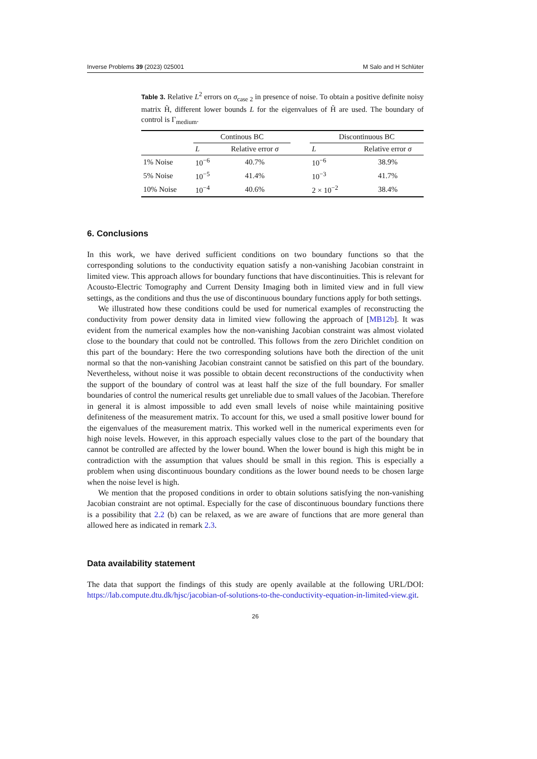Inverse Problems 39 (2023) 025001 M Salo and H Schlüter
Table 3. Relative L<sup>2</sup> errors on σ<sub>case 2</sub> in presence of noise. To obtain a positive definite noisy matrix H̃, different lower bounds L for the eigenvalues of H̃ are used. The boundary of control is Γ<sub>medium</sub>.
| | Continous BC | | | Discontinuous BC | |
| --- | --- | --- | --- | --- | --- |
| | L | Relative error σ | | L | Relative error σ |
| 1% Noise | 10<sup>−6</sup> | 40.7% | | 10<sup>−6</sup> | 38.9% |
| 5% Noise | 10<sup>−5</sup> | 41.4% | | 10<sup>−3</sup> | 41.7% |
| 10% Noise | 10<sup>−4</sup> | 40.6% | | 2 × 10<sup>−2</sup> | 38.4% |
6. Conclusions
In this work, we have derived sufficient conditions on two boundary functions so that the corresponding solutions to the conductivity equation satisfy a non-vanishing Jacobian constraint in limited view. This approach allows for boundary functions that have discontinuities. This is relevant for Acousto-Electric Tomography and Current Density Imaging both in limited view and in full view settings, as the conditions and thus the use of discontinuous boundary functions apply for both settings.
We illustrated how these conditions could be used for numerical examples of reconstructing the conductivity from power density data in limited view following the approach of [MB12b]. It was evident from the numerical examples how the non-vanishing Jacobian constraint was almost violated close to the boundary that could not be controlled. This follows from the zero Dirichlet condition on this part of the boundary: Here the two corresponding solutions have both the direction of the unit normal so that the non-vanishing Jacobian constraint cannot be satisfied on this part of the boundary. Nevertheless, without noise it was possible to obtain decent reconstructions of the conductivity when the support of the boundary of control was at least half the size of the full boundary. For smaller boundaries of control the numerical results get unreliable due to small values of the Jacobian. Therefore in general it is almost impossible to add even small levels of noise while maintaining positive definiteness of the measurement matrix. To account for this, we used a small positive lower bound for the eigenvalues of the measurement matrix. This worked well in the numerical experiments even for high noise levels. However, in this approach especially values close to the part of the boundary that cannot be controlled are affected by the lower bound. When the lower bound is high this might be in contradiction with the assumption that values should be small in this region. This is especially a problem when using discontinuous boundary conditions as the lower bound needs to be chosen large when the noise level is high.
We mention that the proposed conditions in order to obtain solutions satisfying the non-vanishing Jacobian constraint are not optimal. Especially for the case of discontinuous boundary functions there is a possibility that 2.2 (b) can be relaxed, as we are aware of functions that are more general than allowed here as indicated in remark 2.3.
Data availability statement
The data that support the findings of this study are openly available at the following URL/DOI: https://lab.compute.dtu.dk/hjsc/jacobian-of-solutions-to-the-conductivity-equation-in-limited-view.git.
26